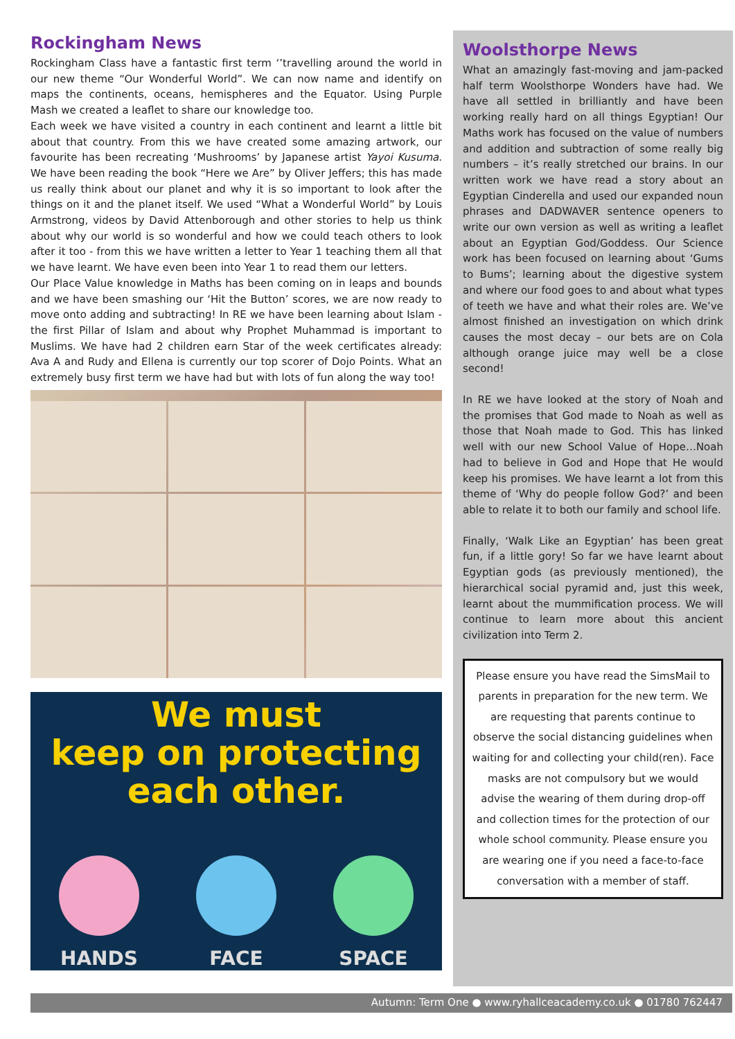Rockingham News
Rockingham Class have a fantastic first term ‘’travelling around the world in our new theme “Our Wonderful World”. We can now name and identify on maps the continents, oceans, hemispheres and the Equator. Using Purple Mash we created a leaflet to share our knowledge too.
Each week we have visited a country in each continent and learnt a little bit about that country. From this we have created some amazing artwork, our favourite has been recreating ‘Mushrooms’ by Japanese artist Yayoi Kusuma. We have been reading the book “Here we Are” by Oliver Jeffers; this has made us really think about our planet and why it is so important to look after the things on it and the planet itself. We used “What a Wonderful World” by Louis Armstrong, videos by David Attenborough and other stories to help us think about why our world is so wonderful and how we could teach others to look after it too - from this we have written a letter to Year 1 teaching them all that we have learnt. We have even been into Year 1 to read them our letters.
Our Place Value knowledge in Maths has been coming on in leaps and bounds and we have been smashing our ‘Hit the Button’ scores, we are now ready to move onto adding and subtracting! In RE we have been learning about Islam - the first Pillar of Islam and about why Prophet Muhammad is important to Muslims. We have had 2 children earn Star of the week certificates already: Ava A and Rudy and Ellena is currently our top scorer of Dojo Points. What an extremely busy first term we have had but with lots of fun along the way too!
We must
keep on protecting
each other.
HANDS FACE SPACE
Woolsthorpe News
What an amazingly fast-moving and jam-packed half term Woolsthorpe Wonders have had. We have all settled in brilliantly and have been working really hard on all things Egyptian! Our Maths work has focused on the value of numbers and addition and subtraction of some really big numbers – it’s really stretched our brains. In our written work we have read a story about an Egyptian Cinderella and used our expanded noun phrases and DADWAVER sentence openers to write our own version as well as writing a leaflet about an Egyptian God/Goddess. Our Science work has been focused on learning about ‘Gums to Bums’; learning about the digestive system and where our food goes to and about what types of teeth we have and what their roles are. We’ve almost finished an investigation on which drink causes the most decay – our bets are on Cola although orange juice may well be a close second!
In RE we have looked at the story of Noah and the promises that God made to Noah as well as those that Noah made to God. This has linked well with our new School Value of Hope…Noah had to believe in God and Hope that He would keep his promises. We have learnt a lot from this theme of ‘Why do people follow God?’ and been able to relate it to both our family and school life.
Finally, ‘Walk Like an Egyptian’ has been great fun, if a little gory! So far we have learnt about Egyptian gods (as previously mentioned), the hierarchical social pyramid and, just this week, learnt about the mummification process. We will continue to learn more about this ancient civilization into Term 2.
Please ensure you have read the SimsMail to parents in preparation for the new term. We are requesting that parents continue to observe the social distancing guidelines when waiting for and collecting your child(ren). Face masks are not compulsory but we would advise the wearing of them during drop-off and collection times for the protection of our whole school community. Please ensure you are wearing one if you need a face-to-face conversation with a member of staff.
Autumn: Term One ● www.ryhallceacademy.co.uk ● 01780 762447